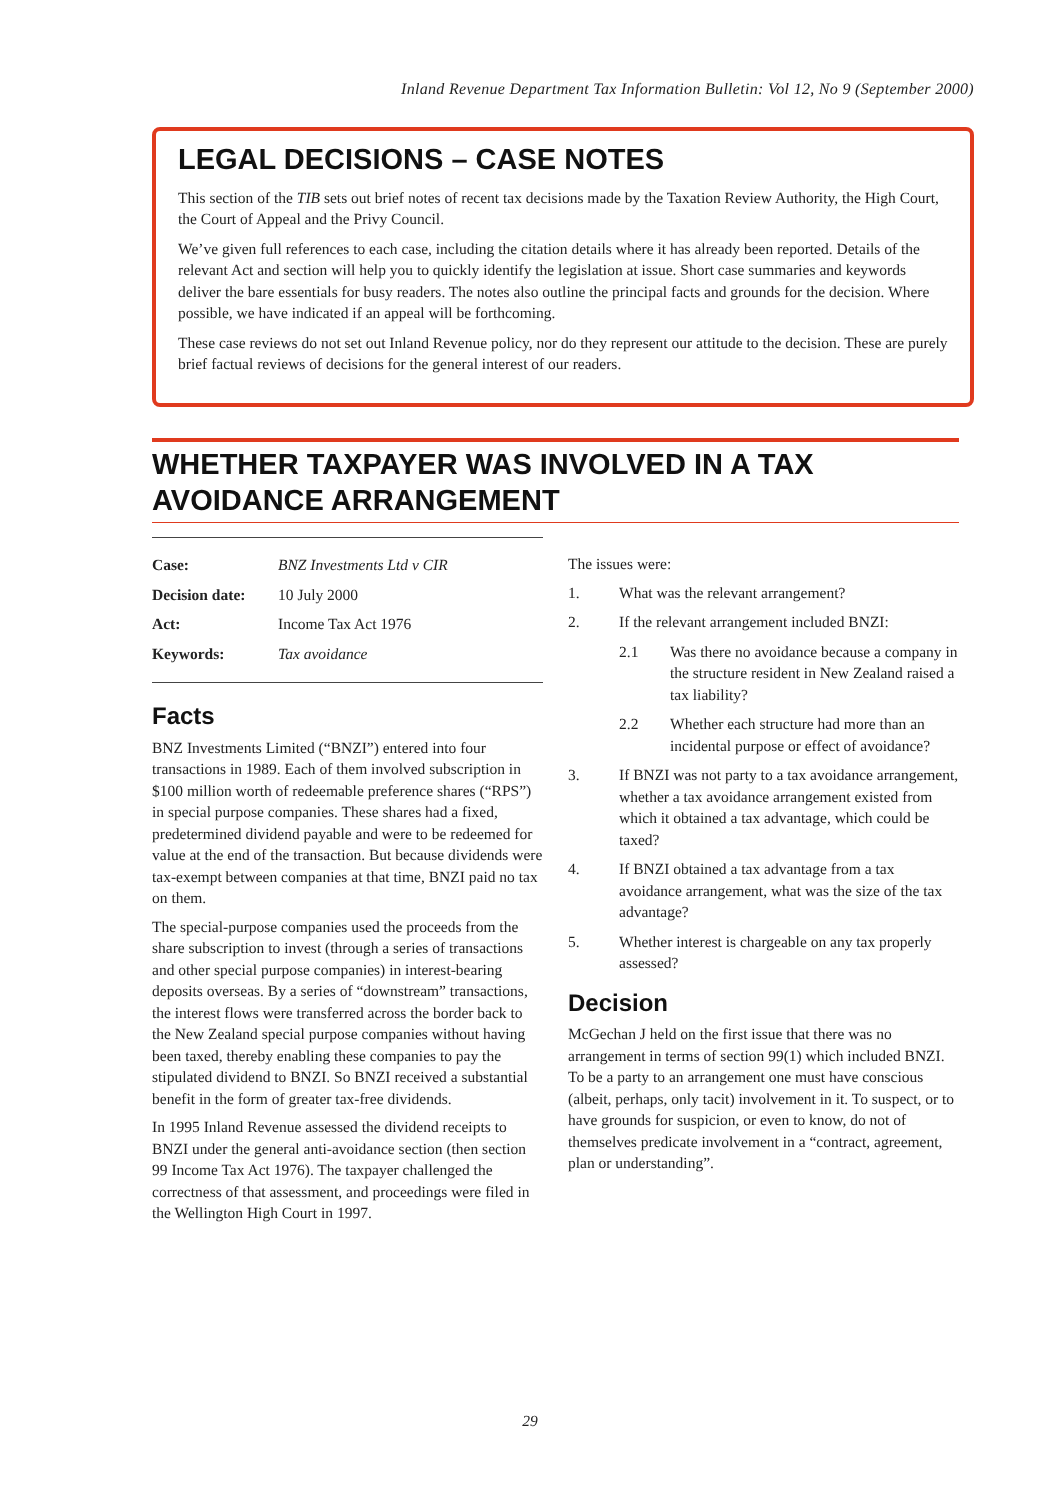Inland Revenue Department Tax Information Bulletin: Vol 12, No 9 (September 2000)
LEGAL DECISIONS – CASE NOTES
This section of the TIB sets out brief notes of recent tax decisions made by the Taxation Review Authority, the High Court, the Court of Appeal and the Privy Council.
We’ve given full references to each case, including the citation details where it has already been reported. Details of the relevant Act and section will help you to quickly identify the legislation at issue. Short case summaries and keywords deliver the bare essentials for busy readers. The notes also outline the principal facts and grounds for the decision. Where possible, we have indicated if an appeal will be forthcoming.
These case reviews do not set out Inland Revenue policy, nor do they represent our attitude to the decision. These are purely brief factual reviews of decisions for the general interest of our readers.
WHETHER TAXPAYER WAS INVOLVED IN A TAX AVOIDANCE ARRANGEMENT
| Case: | BNZ Investments Ltd v CIR |
| Decision date: | 10 July 2000 |
| Act: | Income Tax Act 1976 |
| Keywords: | Tax avoidance |
Facts
BNZ Investments Limited (“BNZI”) entered into four transactions in 1989. Each of them involved subscription in $100 million worth of redeemable preference shares (“RPS”) in special purpose companies. These shares had a fixed, predetermined dividend payable and were to be redeemed for value at the end of the transaction. But because dividends were tax-exempt between companies at that time, BNZI paid no tax on them.
The special-purpose companies used the proceeds from the share subscription to invest (through a series of transactions and other special purpose companies) in interest-bearing deposits overseas. By a series of “downstream” transactions, the interest flows were transferred across the border back to the New Zealand special purpose companies without having been taxed, thereby enabling these companies to pay the stipulated dividend to BNZI. So BNZI received a substantial benefit in the form of greater tax-free dividends.
In 1995 Inland Revenue assessed the dividend receipts to BNZI under the general anti-avoidance section (then section 99 Income Tax Act 1976). The taxpayer challenged the correctness of that assessment, and proceedings were filed in the Wellington High Court in 1997.
The issues were:
1. What was the relevant arrangement?
2. If the relevant arrangement included BNZI:
2.1 Was there no avoidance because a company in the structure resident in New Zealand raised a tax liability?
2.2 Whether each structure had more than an incidental purpose or effect of avoidance?
3. If BNZI was not party to a tax avoidance arrangement, whether a tax avoidance arrangement existed from which it obtained a tax advantage, which could be taxed?
4. If BNZI obtained a tax advantage from a tax avoidance arrangement, what was the size of the tax advantage?
5. Whether interest is chargeable on any tax properly assessed?
Decision
McGechan J held on the first issue that there was no arrangement in terms of section 99(1) which included BNZI. To be a party to an arrangement one must have conscious (albeit, perhaps, only tacit) involvement in it. To suspect, or to have grounds for suspicion, or even to know, do not of themselves predicate involvement in a “contract, agreement, plan or understanding”.
29